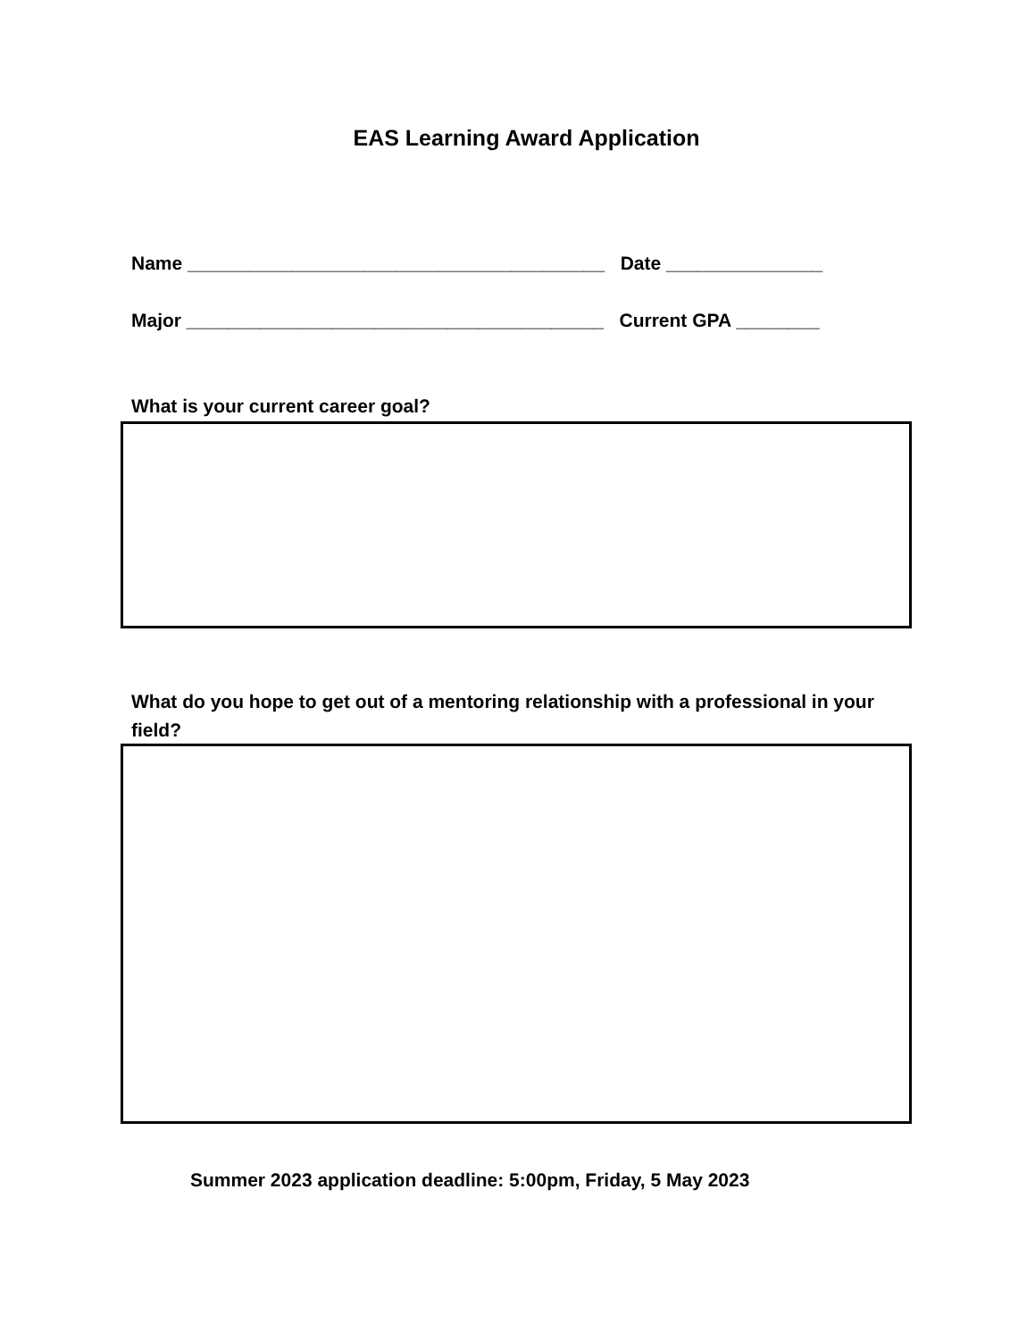EAS Learning Award Application
Name ________________________________________ Date _______________
Major ________________________________________ Current GPA ________
What is your current career goal?
What do you hope to get out of a mentoring relationship with a professional in your field?
Summer 2023 application deadline: 5:00pm, Friday, 5 May 2023